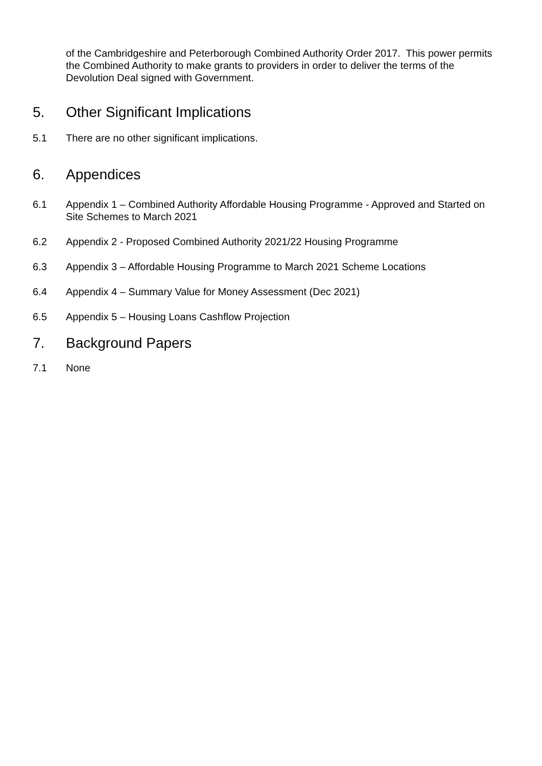of the Cambridgeshire and Peterborough Combined Authority Order 2017. This power permits the Combined Authority to make grants to providers in order to deliver the terms of the Devolution Deal signed with Government.
5. Other Significant Implications
5.1 There are no other significant implications.
6. Appendices
6.1 Appendix 1 – Combined Authority Affordable Housing Programme - Approved and Started on Site Schemes to March 2021
6.2 Appendix 2 - Proposed Combined Authority 2021/22 Housing Programme
6.3 Appendix 3 – Affordable Housing Programme to March 2021 Scheme Locations
6.4 Appendix 4 – Summary Value for Money Assessment (Dec 2021)
6.5 Appendix 5 – Housing Loans Cashflow Projection
7. Background Papers
7.1 None